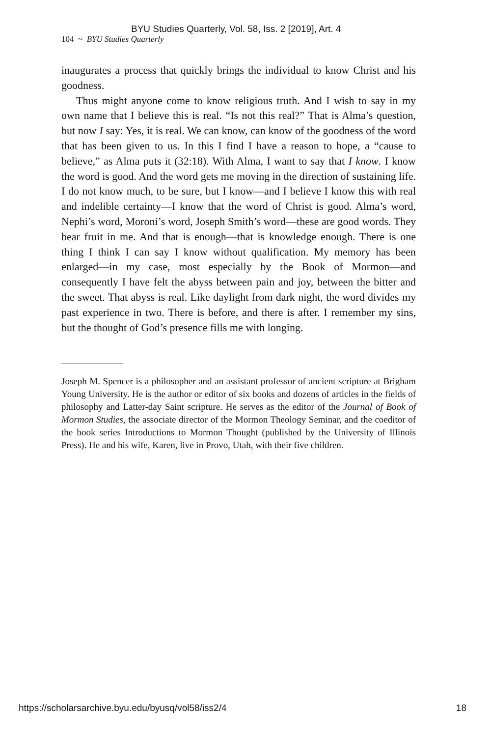BYU Studies Quarterly, Vol. 58, Iss. 2 [2019], Art. 4
104 ~ BYU Studies Quarterly
inaugurates a process that quickly brings the individual to know Christ and his goodness.
Thus might anyone come to know religious truth. And I wish to say in my own name that I believe this is real. “Is not this real?” That is Alma’s question, but now I say: Yes, it is real. We can know, can know of the goodness of the word that has been given to us. In this I find I have a reason to hope, a “cause to believe,” as Alma puts it (32:18). With Alma, I want to say that I know. I know the word is good. And the word gets me moving in the direction of sustaining life. I do not know much, to be sure, but I know—and I believe I know this with real and indelible certainty—I know that the word of Christ is good. Alma’s word, Nephi’s word, Moroni’s word, Joseph Smith’s word—these are good words. They bear fruit in me. And that is enough—that is knowledge enough. There is one thing I think I can say I know without qualification. My memory has been enlarged—in my case, most especially by the Book of Mormon—and consequently I have felt the abyss between pain and joy, between the bitter and the sweet. That abyss is real. Like daylight from dark night, the word divides my past experience in two. There is before, and there is after. I remember my sins, but the thought of God’s presence fills me with longing.
Joseph M. Spencer is a philosopher and an assistant professor of ancient scripture at Brigham Young University. He is the author or editor of six books and dozens of articles in the fields of philosophy and Latter-day Saint scripture. He serves as the editor of the Journal of Book of Mormon Studies, the associate director of the Mormon Theology Seminar, and the coeditor of the book series Introductions to Mormon Thought (published by the University of Illinois Press). He and his wife, Karen, live in Provo, Utah, with their five children.
https://scholarsarchive.byu.edu/byusq/vol58/iss2/4 18